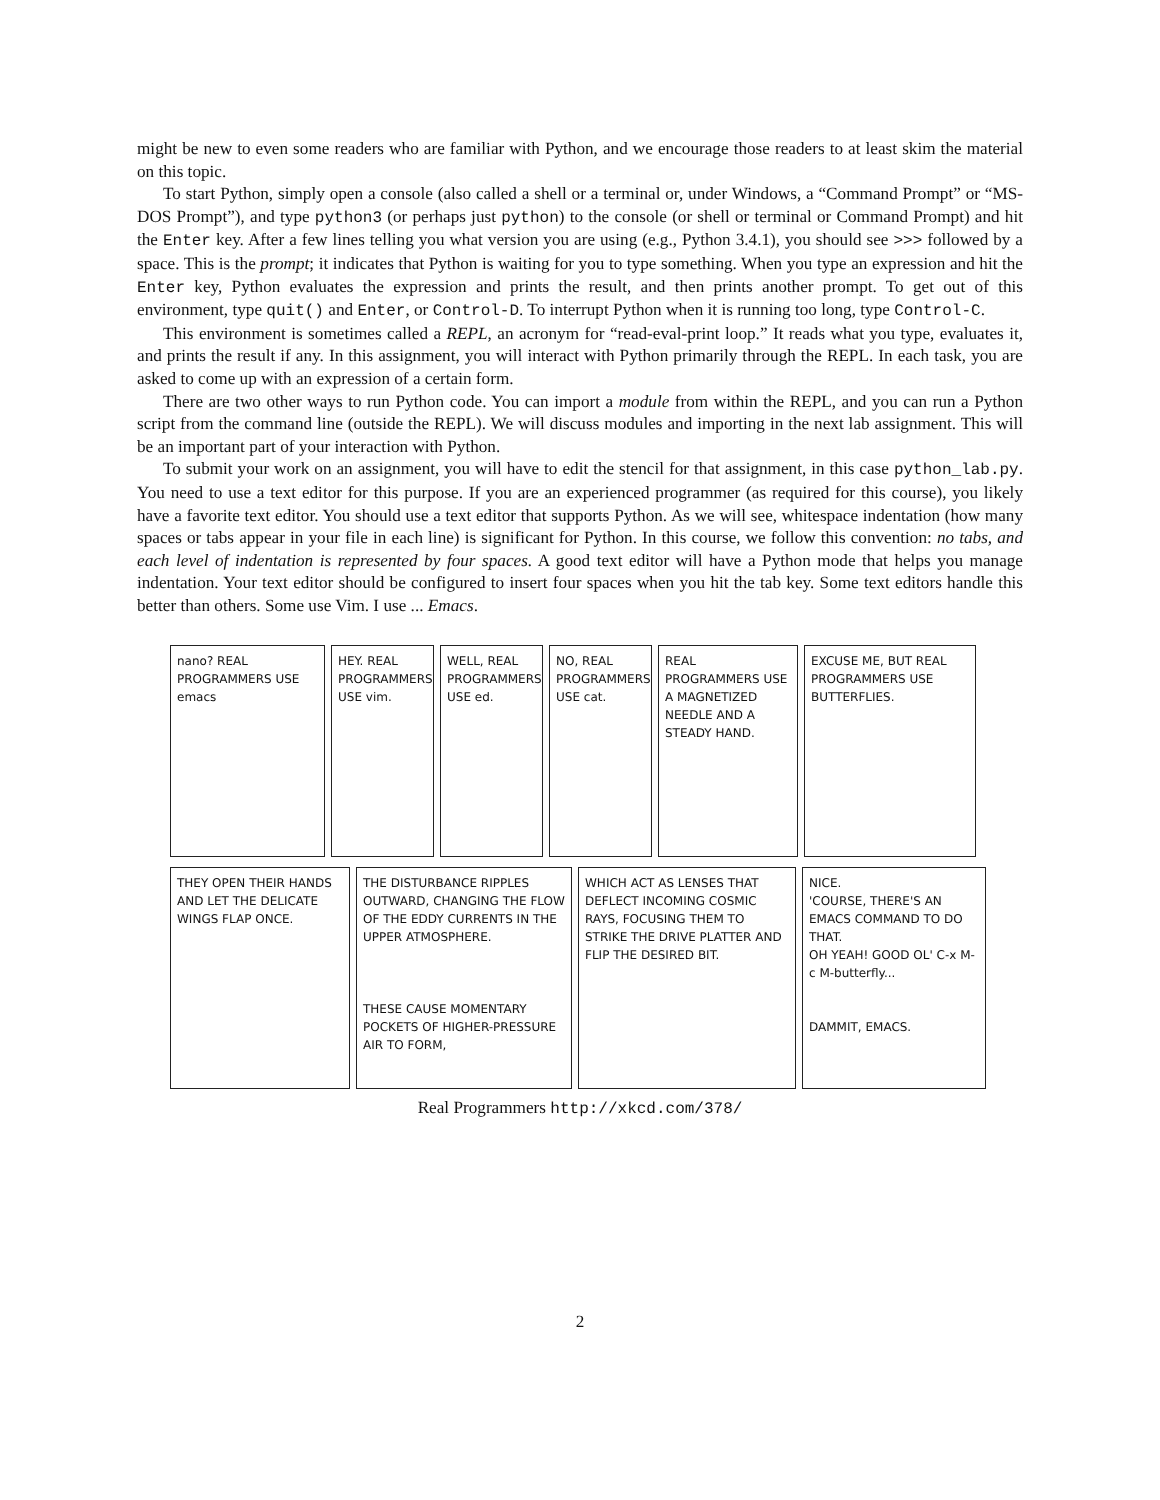might be new to even some readers who are familiar with Python, and we encourage those readers to at least skim the material on this topic.
To start Python, simply open a console (also called a shell or a terminal or, under Windows, a “Command Prompt” or “MS-DOS Prompt”), and type python3 (or perhaps just python) to the console (or shell or terminal or Command Prompt) and hit the Enter key. After a few lines telling you what version you are using (e.g., Python 3.4.1), you should see >>> followed by a space. This is the prompt; it indicates that Python is waiting for you to type something. When you type an expression and hit the Enter key, Python evaluates the expression and prints the result, and then prints another prompt. To get out of this environment, type quit() and Enter, or Control-D. To interrupt Python when it is running too long, type Control-C.
This environment is sometimes called a REPL, an acronym for “read-eval-print loop.” It reads what you type, evaluates it, and prints the result if any. In this assignment, you will interact with Python primarily through the REPL. In each task, you are asked to come up with an expression of a certain form.
There are two other ways to run Python code. You can import a module from within the REPL, and you can run a Python script from the command line (outside the REPL). We will discuss modules and importing in the next lab assignment. This will be an important part of your interaction with Python.
To submit your work on an assignment, you will have to edit the stencil for that assignment, in this case python_lab.py. You need to use a text editor for this purpose. If you are an experienced programmer (as required for this course), you likely have a favorite text editor. You should use a text editor that supports Python. As we will see, whitespace indentation (how many spaces or tabs appear in your file in each line) is significant for Python. In this course, we follow this convention: no tabs, and each level of indentation is represented by four spaces. A good text editor will have a Python mode that helps you manage indentation. Your text editor should be configured to insert four spaces when you hit the tab key. Some text editors handle this better than others. Some use Vim. I use ... Emacs.
nano? REAL PROGRAMMERS USE emacs
HEY. REAL PROGRAMMERS USE vim.
WELL, REAL PROGRAMMERS USE ed.
NO, REAL PROGRAMMERS USE cat.
REAL PROGRAMMERS USE A MAGNETIZED NEEDLE AND A STEADY HAND.
EXCUSE ME, BUT REAL PROGRAMMERS USE BUTTERFLIES.
THEY OPEN THEIR HANDS AND LET THE DELICATE WINGS FLAP ONCE.
THE DISTURBANCE RIPPLES OUTWARD, CHANGING THE FLOW OF THE EDDY CURRENTS IN THE UPPER ATMOSPHERE.
THESE CAUSE MOMENTARY POCKETS OF HIGHER-PRESSURE AIR TO FORM,
WHICH ACT AS LENSES THAT DEFLECT INCOMING COSMIC RAYS, FOCUSING THEM TO STRIKE THE DRIVE PLATTER AND FLIP THE DESIRED BIT.
NICE.
'COURSE, THERE'S AN EMACS COMMAND TO DO THAT.
OH YEAH! GOOD OL' C-x M-c M-butterfly...
DAMMIT, EMACS.
Real Programmers http://xkcd.com/378/
2